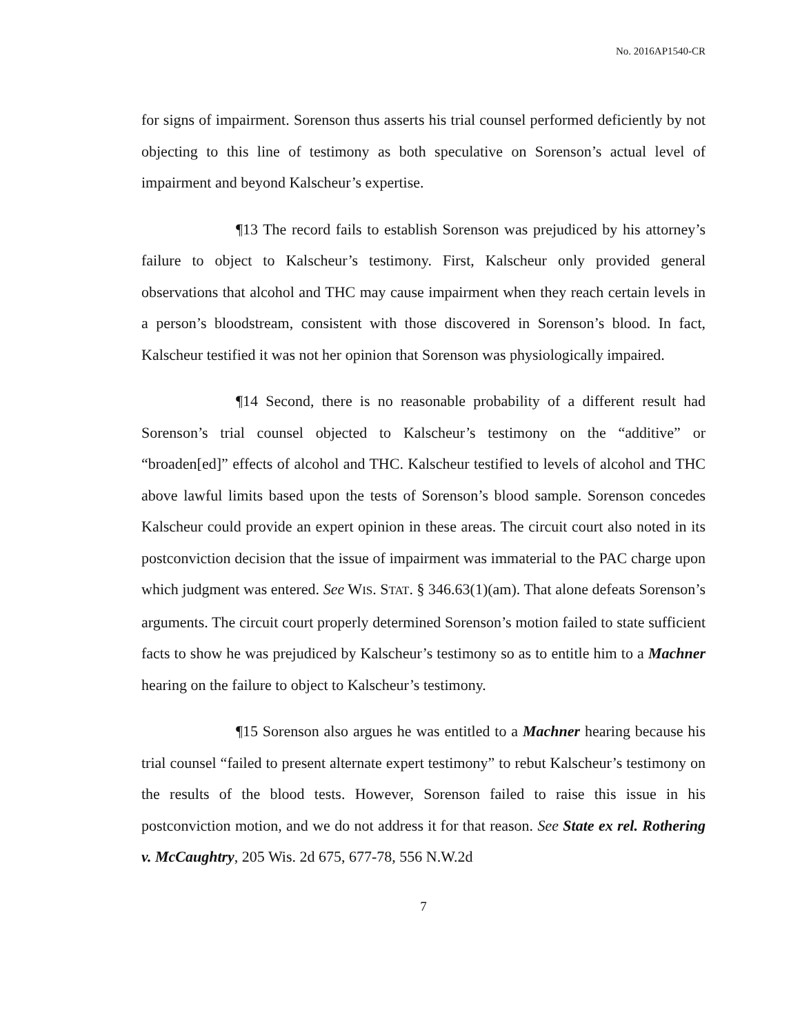No. 2016AP1540-CR
for signs of impairment. Sorenson thus asserts his trial counsel performed deficiently by not objecting to this line of testimony as both speculative on Sorenson’s actual level of impairment and beyond Kalscheur’s expertise.
¶13 The record fails to establish Sorenson was prejudiced by his attorney’s failure to object to Kalscheur’s testimony. First, Kalscheur only provided general observations that alcohol and THC may cause impairment when they reach certain levels in a person’s bloodstream, consistent with those discovered in Sorenson’s blood. In fact, Kalscheur testified it was not her opinion that Sorenson was physiologically impaired.
¶14 Second, there is no reasonable probability of a different result had Sorenson’s trial counsel objected to Kalscheur’s testimony on the “additive” or “broaden[ed]” effects of alcohol and THC. Kalscheur testified to levels of alcohol and THC above lawful limits based upon the tests of Sorenson’s blood sample. Sorenson concedes Kalscheur could provide an expert opinion in these areas. The circuit court also noted in its postconviction decision that the issue of impairment was immaterial to the PAC charge upon which judgment was entered. See WIS. STAT. § 346.63(1)(am). That alone defeats Sorenson’s arguments. The circuit court properly determined Sorenson’s motion failed to state sufficient facts to show he was prejudiced by Kalscheur’s testimony so as to entitle him to a Machner hearing on the failure to object to Kalscheur’s testimony.
¶15 Sorenson also argues he was entitled to a Machner hearing because his trial counsel “failed to present alternate expert testimony” to rebut Kalscheur’s testimony on the results of the blood tests. However, Sorenson failed to raise this issue in his postconviction motion, and we do not address it for that reason. See State ex rel. Rothering v. McCaughtry, 205 Wis. 2d 675, 677-78, 556 N.W.2d
7